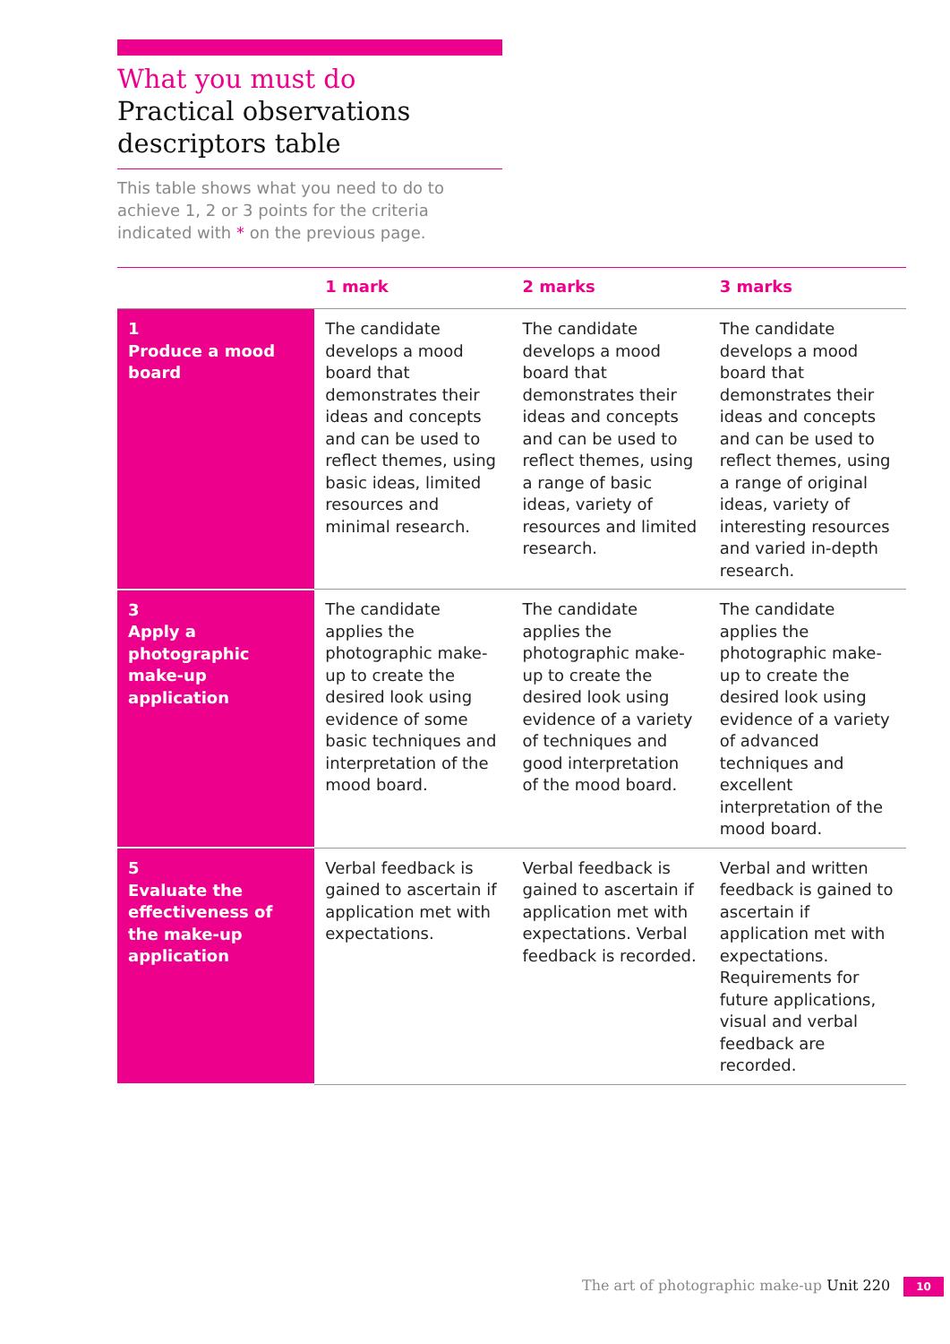What you must do
Practical observations descriptors table
This table shows what you need to do to achieve 1, 2 or 3 points for the criteria indicated with * on the previous page.
| | 1 mark | 2 marks | 3 marks |
| --- | --- | --- | --- |
| 1 Produce a mood board | The candidate develops a mood board that demonstrates their ideas and concepts and can be used to reflect themes, using basic ideas, limited resources and minimal research. | The candidate develops a mood board that demonstrates their ideas and concepts and can be used to reflect themes, using a range of basic ideas, variety of resources and limited research. | The candidate develops a mood board that demonstrates their ideas and concepts and can be used to reflect themes, using a range of original ideas, variety of interesting resources and varied in-depth research. |
| 3 Apply a photographic make-up application | The candidate applies the photographic make-up to create the desired look using evidence of some basic techniques and interpretation of the mood board. | The candidate applies the photographic make-up to create the desired look using evidence of a variety of techniques and good interpretation of the mood board. | The candidate applies the photographic make-up to create the desired look using evidence of a variety of advanced techniques and excellent interpretation of the mood board. |
| 5 Evaluate the effectiveness of the make-up application | Verbal feedback is gained to ascertain if application met with expectations. | Verbal feedback is gained to ascertain if application met with expectations. Verbal feedback is recorded. | Verbal and written feedback is gained to ascertain if application met with expectations. Requirements for future applications, visual and verbal feedback are recorded. |
The art of photographic make-up Unit 220 10